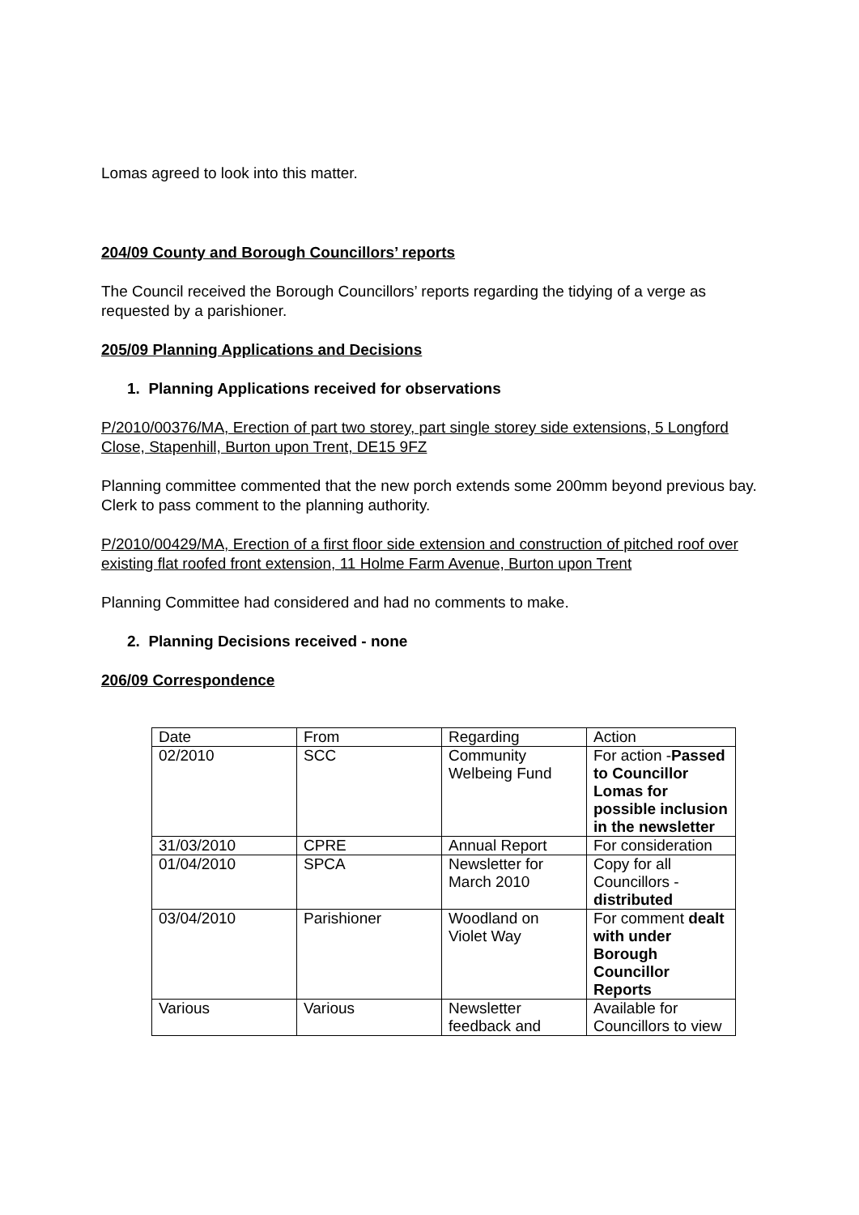Lomas agreed to look into this matter.
204/09 County and Borough Councillors’ reports
The Council received the Borough Councillors’ reports regarding the tidying of a verge as requested by a parishioner.
205/09 Planning Applications and Decisions
1. Planning Applications received for observations
P/2010/00376/MA, Erection of part two storey, part single storey side extensions, 5 Longford Close, Stapenhill, Burton upon Trent, DE15 9FZ
Planning committee commented that the new porch extends some 200mm beyond previous bay. Clerk to pass comment to the planning authority.
P/2010/00429/MA, Erection of a first floor side extension and construction of pitched roof over existing flat roofed front extension, 11 Holme Farm Avenue, Burton upon Trent
Planning Committee had considered and had no comments to make.
2. Planning Decisions received - none
206/09 Correspondence
| Date | From | Regarding | Action |
| 02/2010 | SCC | Community Welbeing Fund | For action - Passed to Councillor Lomas for possible inclusion in the newsletter |
| 31/03/2010 | CPRE | Annual Report | For consideration |
| 01/04/2010 | SPCA | Newsletter for March 2010 | Copy for all Councillors - distributed |
| 03/04/2010 | Parishioner | Woodland on Violet Way | For comment dealt with under Borough Councillor Reports |
| Various | Various | Newsletter feedback and | Available for Councillors to view |